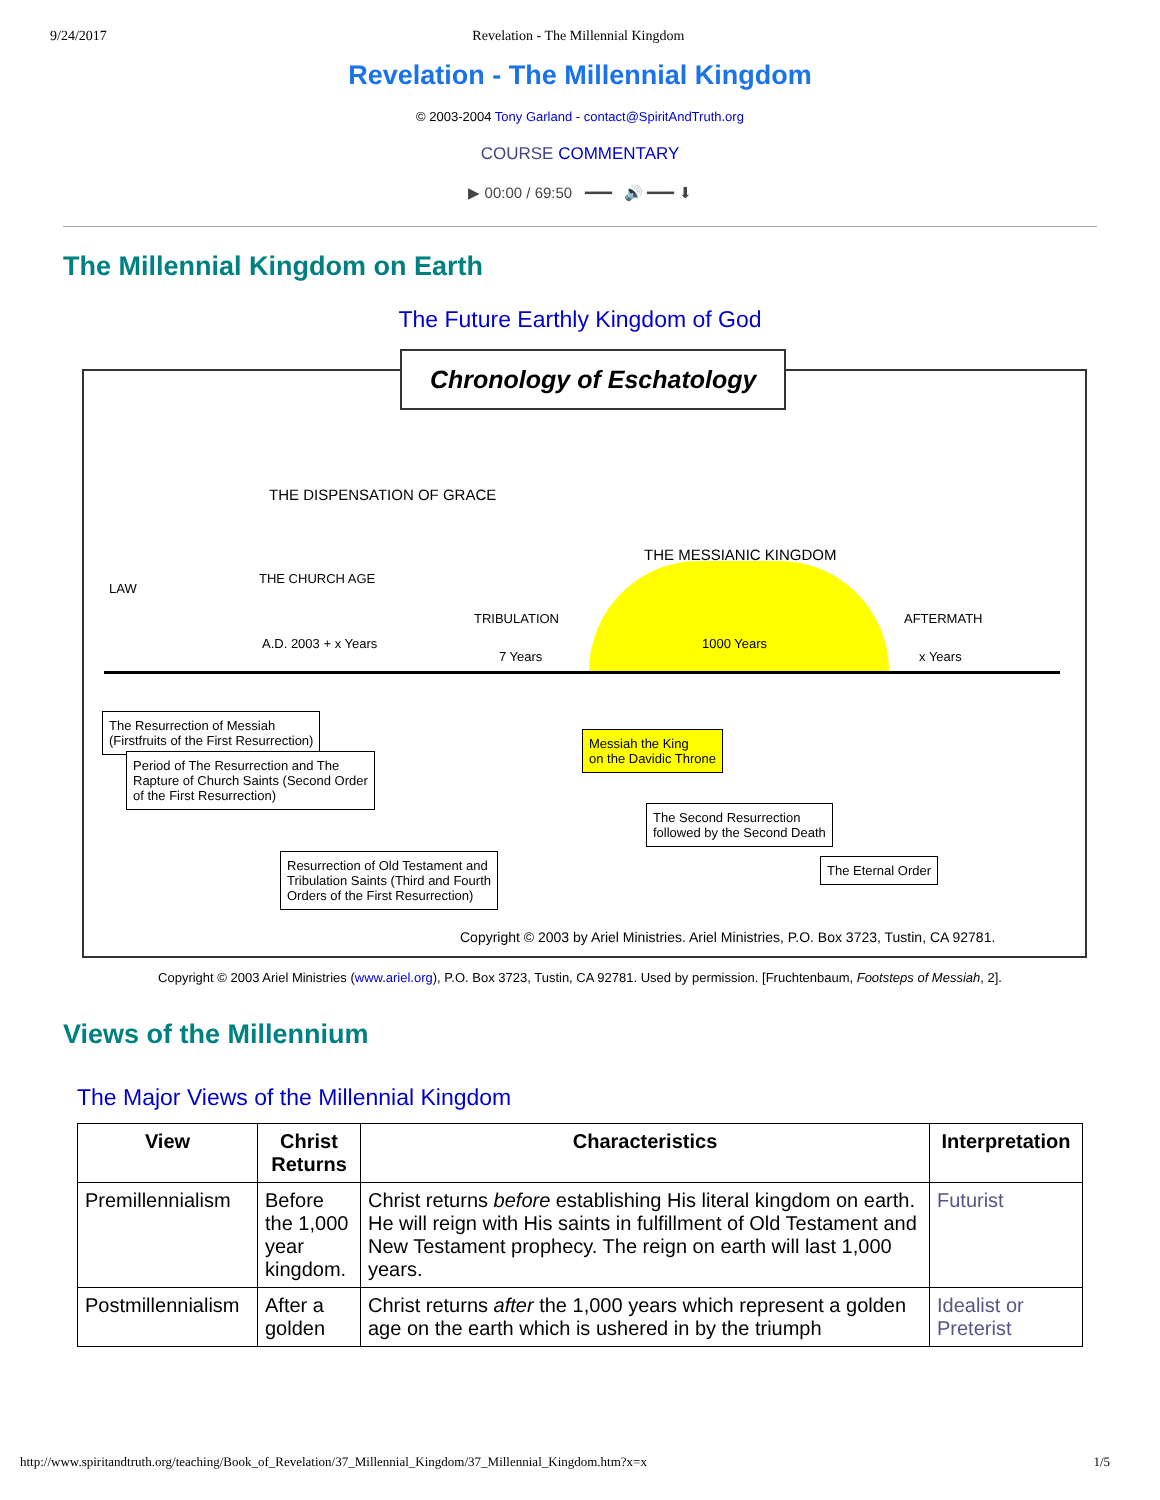9/24/2017 Revelation - The Millennial Kingdom
Revelation - The Millennial Kingdom
© 2003-2004 Tony Garland - contact@SpiritAndTruth.org
COURSE COMMENTARY
▶ 00:00 / 69:50 ━━━ 🔊 ━━━ ⬇
The Millennial Kingdom on Earth
The Future Earthly Kingdom of God
Chronology of Eschatology
THE DISPENSATION OF GRACE
LAW
THE CHURCH AGE
A.D. 2003 + x Years
TRIBULATION
7 Years
THE MESSIANIC KINGDOM
1000 Years
AFTERMATH
x Years
The Resurrection of Messiah
(Firstfruits of the First Resurrection)
Period of The Resurrection and The
Rapture of Church Saints (Second Order
of the First Resurrection)
Messiah the King
on the Davidic Throne
The Second Resurrection
followed by the Second Death
The Eternal Order Resurrection of Old Testament and
Tribulation Saints (Third and Fourth
Orders of the First Resurrection)
Copyright © 2003 by Ariel Ministries. Ariel Ministries, P.O. Box 3723, Tustin, CA 92781.
Copyright © 2003 Ariel Ministries (www.ariel.org), P.O. Box 3723, Tustin, CA 92781. Used by permission. [Fruchtenbaum, Footsteps of Messiah, 2].
Views of the Millennium
The Major Views of the Millennial Kingdom
| View | Christ Returns | Characteristics | Interpretation |
| --- | --- | --- | --- |
| Premillennialism | Before the 1,000 year kingdom. | Christ returns before establishing His literal kingdom on earth. He will reign with His saints in fulfillment of Old Testament and New Testament prophecy. The reign on earth will last 1,000 years. | Futurist |
| Postmillennialism | After a golden | Christ returns after the 1,000 years which represent a golden age on the earth which is ushered in by the triumph | Idealist or Preterist |
http://www.spiritandtruth.org/teaching/Book_of_Revelation/37_Millennial_Kingdom/37_Millennial_Kingdom.htm?x=x 1/5